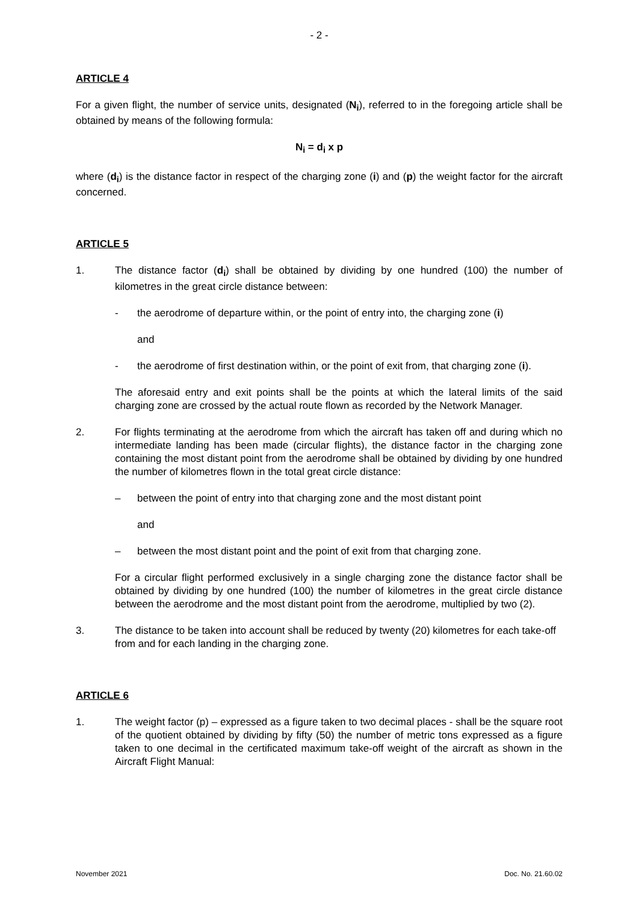- 2 -
ARTICLE 4
For a given flight, the number of service units, designated (N<sub>i</sub>), referred to in the foregoing article shall be obtained by means of the following formula:
N<sub>i</sub> = d<sub>i</sub> x p
where (d<sub>i</sub>) is the distance factor in respect of the charging zone (i) and (p) the weight factor for the aircraft concerned.
ARTICLE 5
1. The distance factor (d<sub>i</sub>) shall be obtained by dividing by one hundred (100) the number of kilometres in the great circle distance between:
- the aerodrome of departure within, or the point of entry into, the charging zone (i)
and
- the aerodrome of first destination within, or the point of exit from, that charging zone (i).
The aforesaid entry and exit points shall be the points at which the lateral limits of the said charging zone are crossed by the actual route flown as recorded by the Network Manager.
2. For flights terminating at the aerodrome from which the aircraft has taken off and during which no intermediate landing has been made (circular flights), the distance factor in the charging zone containing the most distant point from the aerodrome shall be obtained by dividing by one hundred the number of kilometres flown in the total great circle distance:
– between the point of entry into that charging zone and the most distant point
and
– between the most distant point and the point of exit from that charging zone.
For a circular flight performed exclusively in a single charging zone the distance factor shall be obtained by dividing by one hundred (100) the number of kilometres in the great circle distance between the aerodrome and the most distant point from the aerodrome, multiplied by two (2).
3. The distance to be taken into account shall be reduced by twenty (20) kilometres for each take-off from and for each landing in the charging zone.
ARTICLE 6
1. The weight factor (p) – expressed as a figure taken to two decimal places - shall be the square root of the quotient obtained by dividing by fifty (50) the number of metric tons expressed as a figure taken to one decimal in the certificated maximum take-off weight of the aircraft as shown in the Aircraft Flight Manual:
November 2021 Doc. No. 21.60.02